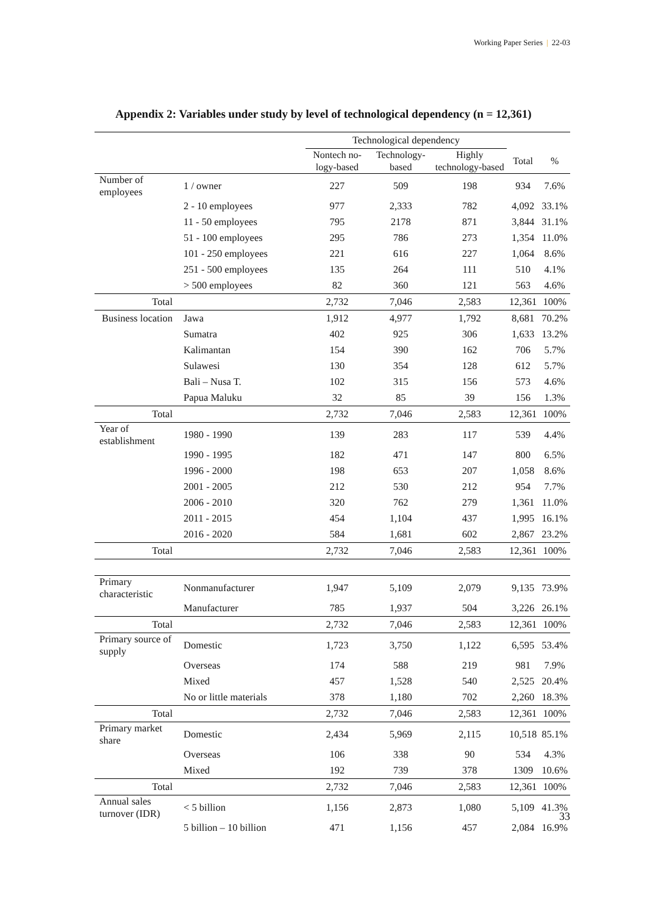Working Paper Series | 22-03
Appendix 2: Variables under study by level of technological dependency (n = 12,361)
| | | Technological dependency | | | | |
| --- | --- | --- | --- | --- | --- | --- |
| | | Nontech no-logy-based | Technology-based | Highly technology-based | Total | % |
| Number of employees | 1 / owner | 227 | 509 | 198 | 934 | 7.6% |
| | 2 - 10 employees | 977 | 2,333 | 782 | 4,092 | 33.1% |
| | 11 - 50 employees | 795 | 2178 | 871 | 3,844 | 31.1% |
| | 51 - 100 employees | 295 | 786 | 273 | 1,354 | 11.0% |
| | 101 - 250 employees | 221 | 616 | 227 | 1,064 | 8.6% |
| | 251 - 500 employees | 135 | 264 | 111 | 510 | 4.1% |
| | > 500 employees | 82 | 360 | 121 | 563 | 4.6% |
| Total | | 2,732 | 7,046 | 2,583 | 12,361 | 100% |
| Business location | Jawa | 1,912 | 4,977 | 1,792 | 8,681 | 70.2% |
| | Sumatra | 402 | 925 | 306 | 1,633 | 13.2% |
| | Kalimantan | 154 | 390 | 162 | 706 | 5.7% |
| | Sulawesi | 130 | 354 | 128 | 612 | 5.7% |
| | Bali – Nusa T. | 102 | 315 | 156 | 573 | 4.6% |
| | Papua Maluku | 32 | 85 | 39 | 156 | 1.3% |
| Total | | 2,732 | 7,046 | 2,583 | 12,361 | 100% |
| Year of establishment | 1980 - 1990 | 139 | 283 | 117 | 539 | 4.4% |
| | 1990 - 1995 | 182 | 471 | 147 | 800 | 6.5% |
| | 1996 - 2000 | 198 | 653 | 207 | 1,058 | 8.6% |
| | 2001 - 2005 | 212 | 530 | 212 | 954 | 7.7% |
| | 2006 - 2010 | 320 | 762 | 279 | 1,361 | 11.0% |
| | 2011 - 2015 | 454 | 1,104 | 437 | 1,995 | 16.1% |
| | 2016 - 2020 | 584 | 1,681 | 602 | 2,867 | 23.2% |
| Total | | 2,732 | 7,046 | 2,583 | 12,361 | 100% |
| Primary characteristic | Nonmanufacturer | 1,947 | 5,109 | 2,079 | 9,135 | 73.9% |
| | Manufacturer | 785 | 1,937 | 504 | 3,226 | 26.1% |
| Total | | 2,732 | 7,046 | 2,583 | 12,361 | 100% |
| Primary source of supply | Domestic | 1,723 | 3,750 | 1,122 | 6,595 | 53.4% |
| | Overseas | 174 | 588 | 219 | 981 | 7.9% |
| | Mixed | 457 | 1,528 | 540 | 2,525 | 20.4% |
| | No or little materials | 378 | 1,180 | 702 | 2,260 | 18.3% |
| Total | | 2,732 | 7,046 | 2,583 | 12,361 | 100% |
| Primary market share | Domestic | 2,434 | 5,969 | 2,115 | 10,518 | 85.1% |
| | Overseas | 106 | 338 | 90 | 534 | 4.3% |
| | Mixed | 192 | 739 | 378 | 1309 | 10.6% |
| Total | | 2,732 | 7,046 | 2,583 | 12,361 | 100% |
| Annual sales turnover (IDR) | < 5 billion | 1,156 | 2,873 | 1,080 | 5,109 | 41.3% |
| | 5 billion – 10 billion | 471 | 1,156 | 457 | 2,084 | 16.9% |
33